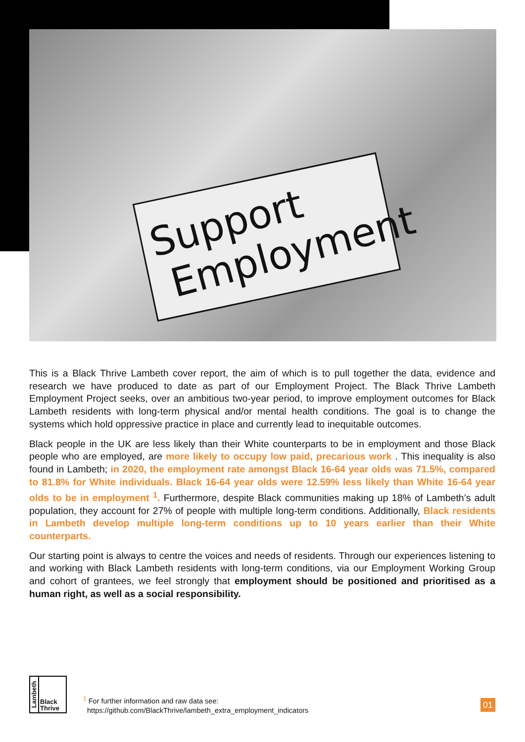Support
Employment
This is a Black Thrive Lambeth cover report, the aim of which is to pull together the data, evidence and research we have produced to date as part of our Employment Project. The Black Thrive Lambeth Employment Project seeks, over an ambitious two-year period, to improve employment outcomes for Black Lambeth residents with long-term physical and/or mental health conditions. The goal is to change the systems which hold oppressive practice in place and currently lead to inequitable outcomes.
Black people in the UK are less likely than their White counterparts to be in employment and those Black people who are employed, are more likely to occupy low paid, precarious work . This inequality is also found in Lambeth; in 2020, the employment rate amongst Black 16-64 year olds was 71.5%, compared to 81.8% for White individuals. Black 16-64 year olds were 12.59% less likely than White 16-64 year olds to be in employment <sup>1</sup>. Furthermore, despite Black communities making up 18% of Lambeth’s adult population, they account for 27% of people with multiple long-term conditions. Additionally, Black residents in Lambeth develop multiple long-term conditions up to 10 years earlier than their White counterparts.
Our starting point is always to centre the voices and needs of residents. Through our experiences listening to and working with Black Lambeth residents with long-term conditions, via our Employment Working Group and cohort of grantees, we feel strongly that employment should be positioned and prioritised as a human right, as well as a social responsibility.
Lambeth
Black
Thrive
<sup>1</sup> For further information and raw data see:
https://github.com/BlackThrive/lambeth_extra_employment_indicators
01